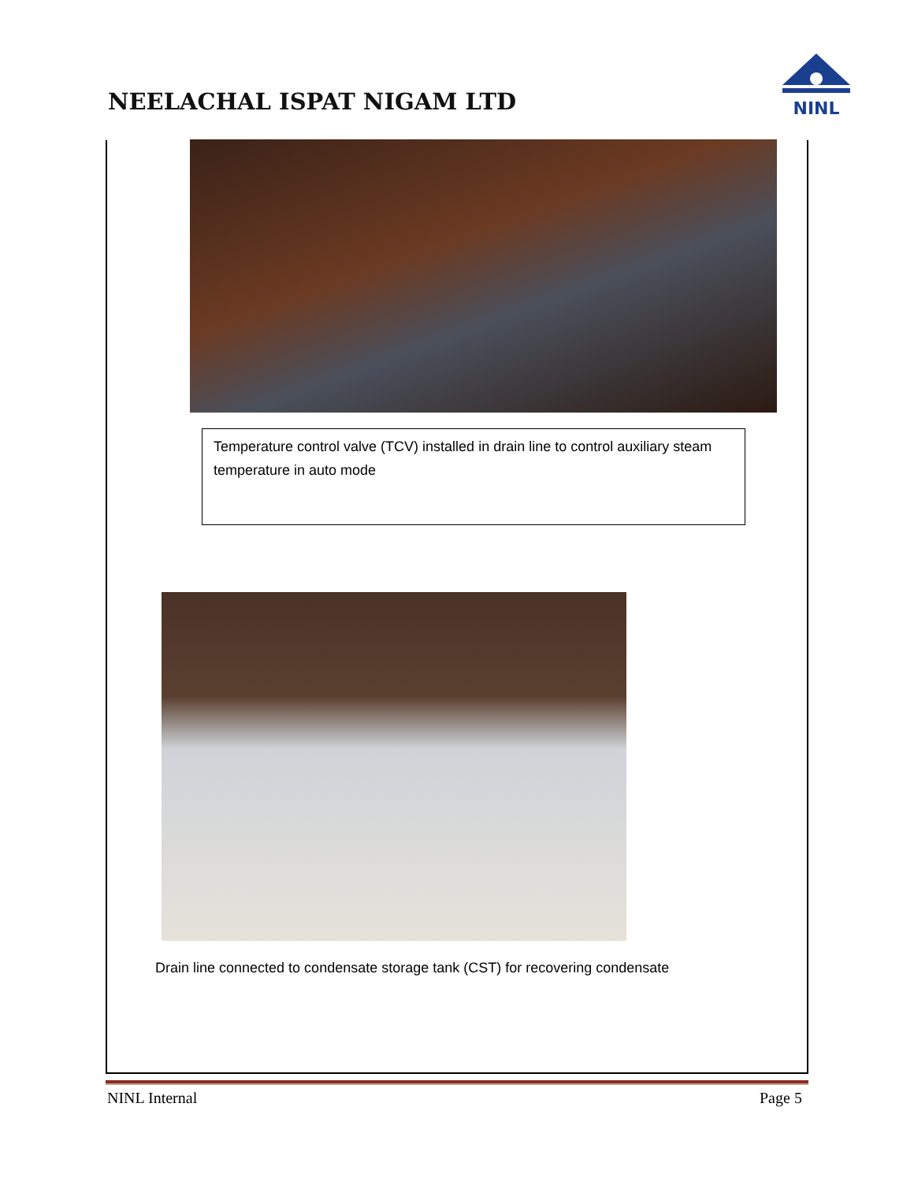NEELACHAL ISPAT NIGAM LTD
NINL
Temperature control valve (TCV) installed in drain line to control auxiliary steam temperature in auto mode
Drain line connected to condensate storage tank (CST) for recovering condensate
NINL Internal Page 5